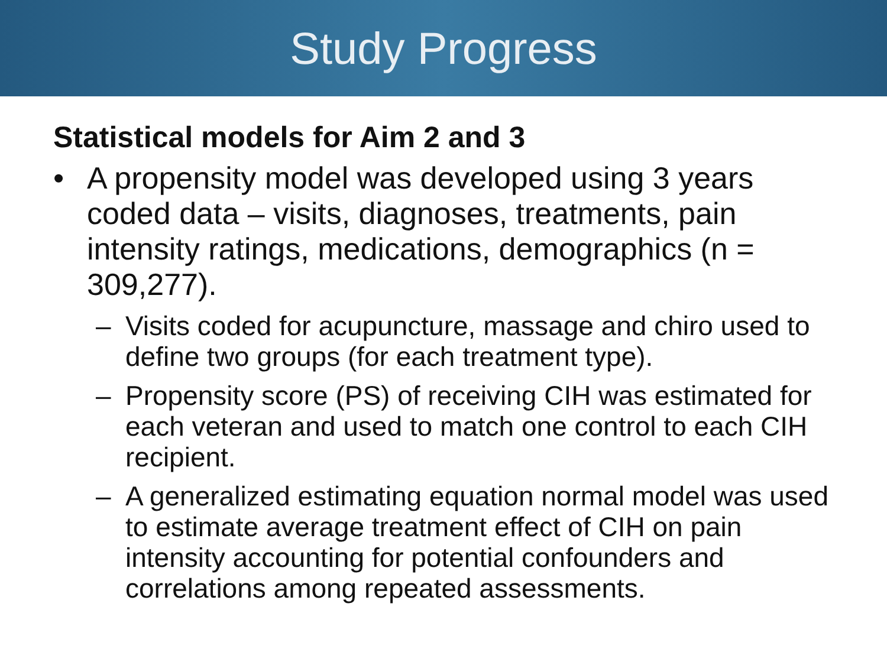Study Progress
Statistical models for Aim 2 and 3
• A propensity model was developed using 3 years coded data – visits, diagnoses, treatments, pain intensity ratings, medications, demographics (n = 309,277).
– Visits coded for acupuncture, massage and chiro used to define two groups (for each treatment type).
– Propensity score (PS) of receiving CIH was estimated for each veteran and used to match one control to each CIH recipient.
– A generalized estimating equation normal model was used to estimate average treatment effect of CIH on pain intensity accounting for potential confounders and correlations among repeated assessments.